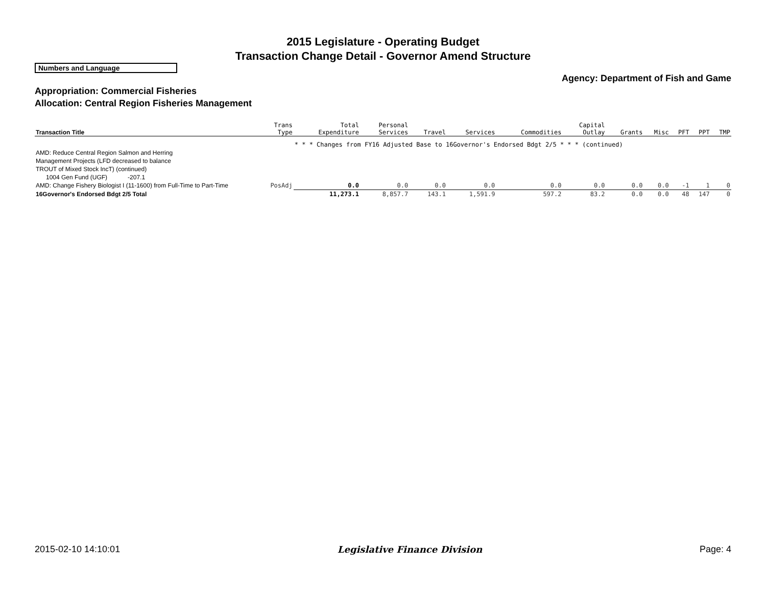2015 Legislature - Operating Budget
Transaction Change Detail - Governor Amend Structure
Numbers and Language
Agency: Department of Fish and Game
Appropriation: Commercial Fisheries
Allocation: Central Region Fisheries Management
| Transaction Title | Trans Type | Total Expenditure | Personal Services | Travel | Services | Commodities | Capital Outlay | Grants | Misc | PFT | PPT | TMP |
| --- | --- | --- | --- | --- | --- | --- | --- | --- | --- | --- | --- | --- |
| | | * * * Changes from FY16 Adjusted Base to 16Governor's Endorsed Bdgt 2/5 * * * (continued) | | | | | | | | | | |
| AMD: Reduce Central Region Salmon and Herring Management Projects (LFD decreased to balance TROUT of Mixed Stock IncT) (continued) | | | | | | | | | | | | |
| 1004 Gen Fund (UGF) -207.1 | | | | | | | | | | | | |
| AMD: Change Fishery Biologist I (11-1600) from Full-Time to Part-Time | PosAdj | 0.0 | 0.0 | 0.0 | 0.0 | 0.0 | 0.0 | 0.0 | 0.0 | -1 | 1 | 0 |
| 16Governor's Endorsed Bdgt 2/5 Total | | 11,273.1 | 8,857.7 | 143.1 | 1,591.9 | 597.2 | 83.2 | 0.0 | 0.0 | 48 | 147 | 0 |
2015-02-10 14:10:01 Legislative Finance Division Page: 4